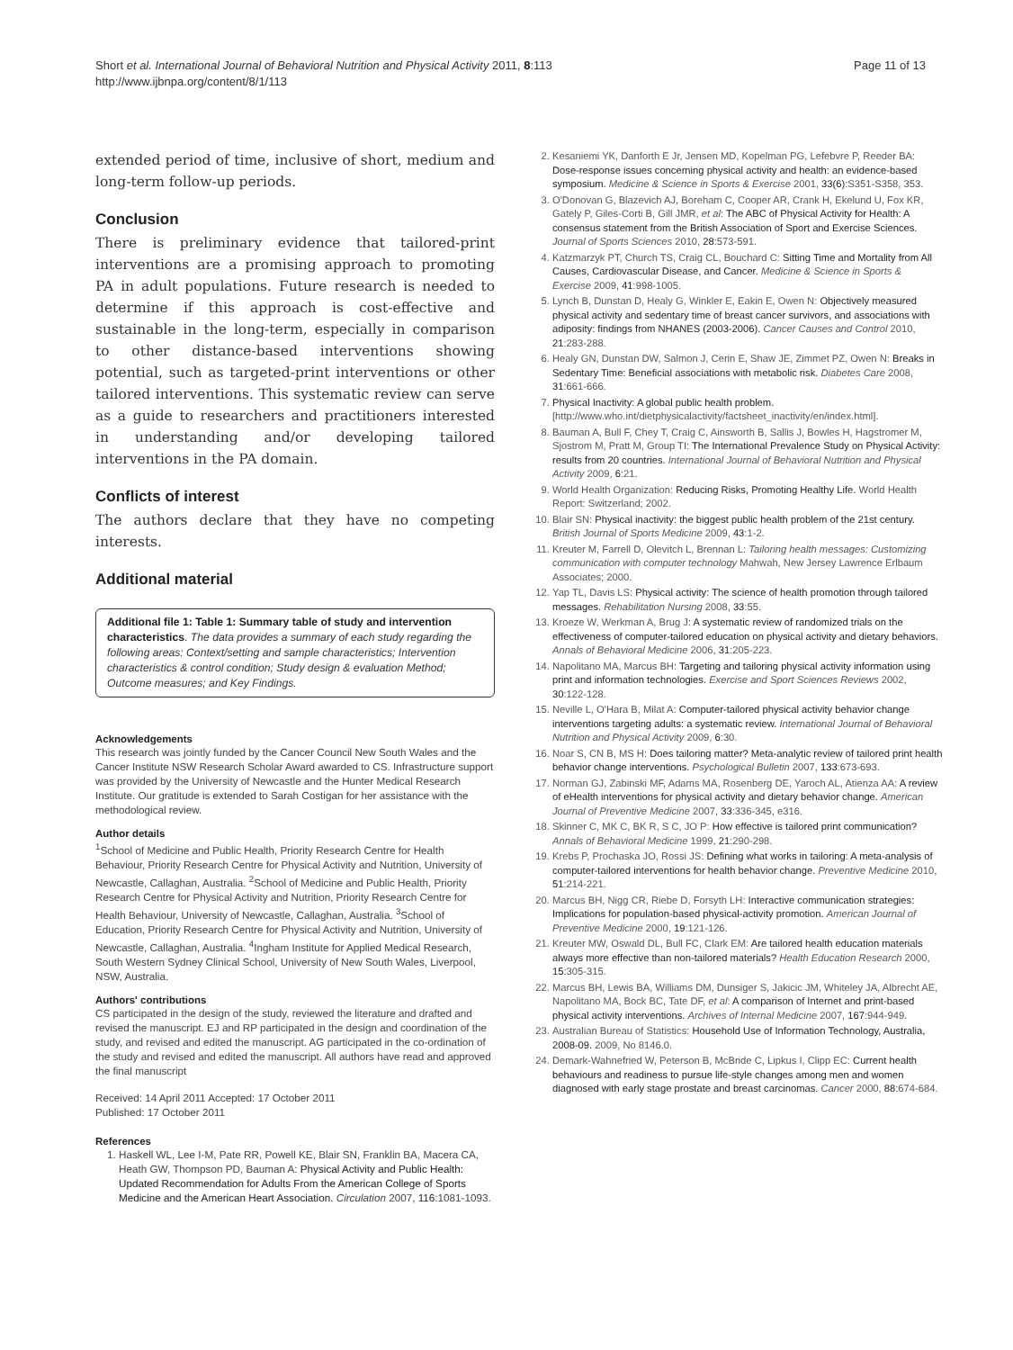Short et al. International Journal of Behavioral Nutrition and Physical Activity 2011, 8:113
http://www.ijbnpa.org/content/8/1/113
Page 11 of 13
extended period of time, inclusive of short, medium and long-term follow-up periods.
Conclusion
There is preliminary evidence that tailored-print interventions are a promising approach to promoting PA in adult populations. Future research is needed to determine if this approach is cost-effective and sustainable in the long-term, especially in comparison to other distance-based interventions showing potential, such as targeted-print interventions or other tailored interventions. This systematic review can serve as a guide to researchers and practitioners interested in understanding and/or developing tailored interventions in the PA domain.
Conflicts of interest
The authors declare that they have no competing interests.
Additional material
Additional file 1: Table 1: Summary table of study and intervention characteristics. The data provides a summary of each study regarding the following areas: Context/setting and sample characteristics; Intervention characteristics & control condition; Study design & evaluation Method; Outcome measures; and Key Findings.
Acknowledgements
This research was jointly funded by the Cancer Council New South Wales and the Cancer Institute NSW Research Scholar Award awarded to CS. Infrastructure support was provided by the University of Newcastle and the Hunter Medical Research Institute. Our gratitude is extended to Sarah Costigan for her assistance with the methodological review.
Author details
<sup>1</sup> School of Medicine and Public Health, Priority Research Centre for Health Behaviour, Priority Research Centre for Physical Activity and Nutrition, University of Newcastle, Callaghan, Australia. <sup>2</sup>School of Medicine and Public Health, Priority Research Centre for Physical Activity and Nutrition, Priority Research Centre for Health Behaviour, University of Newcastle, Callaghan, Australia. <sup>3</sup>School of Education, Priority Research Centre for Physical Activity and Nutrition, University of Newcastle, Callaghan, Australia. <sup>4</sup>Ingham Institute for Applied Medical Research, South Western Sydney Clinical School, University of New South Wales, Liverpool, NSW, Australia.
Authors' contributions
CS participated in the design of the study, reviewed the literature and drafted and revised the manuscript. EJ and RP participated in the design and coordination of the study, and revised and edited the manuscript. AG participated in the co-ordination of the study and revised and edited the manuscript. All authors have read and approved the final manuscript
Received: 14 April 2011 Accepted: 17 October 2011
Published: 17 October 2011
References
1. Haskell WL, Lee I-M, Pate RR, Powell KE, Blair SN, Franklin BA, Macera CA, Heath GW, Thompson PD, Bauman A: Physical Activity and Public Health: Updated Recommendation for Adults From the American College of Sports Medicine and the American Heart Association. Circulation 2007, 116:1081-1093.
2. Kesaniemi YK, Danforth E Jr, Jensen MD, Kopelman PG, Lefebvre P, Reeder BA: Dose-response issues concerning physical activity and health: an evidence-based symposium. Medicine & Science in Sports & Exercise 2001, 33(6):S351-S358, 353.
3. O'Donovan G, Blazevich AJ, Boreham C, Cooper AR, Crank H, Ekelund U, Fox KR, Gately P, Giles-Corti B, Gill JMR, et al: The ABC of Physical Activity for Health: A consensus statement from the British Association of Sport and Exercise Sciences. Journal of Sports Sciences 2010, 28:573-591.
4. Katzmarzyk PT, Church TS, Craig CL, Bouchard C: Sitting Time and Mortality from All Causes, Cardiovascular Disease, and Cancer. Medicine & Science in Sports & Exercise 2009, 41:998-1005.
5. Lynch B, Dunstan D, Healy G, Winkler E, Eakin E, Owen N: Objectively measured physical activity and sedentary time of breast cancer survivors, and associations with adiposity: findings from NHANES (2003-2006). Cancer Causes and Control 2010, 21:283-288.
6. Healy GN, Dunstan DW, Salmon J, Cerin E, Shaw JE, Zimmet PZ, Owen N: Breaks in Sedentary Time: Beneficial associations with metabolic risk. Diabetes Care 2008, 31:661-666.
7. Physical Inactivity: A global public health problem. [http://www.who.int/dietphysicalactivity/factsheet_inactivity/en/index.html].
8. Bauman A, Bull F, Chey T, Craig C, Ainsworth B, Sallis J, Bowles H, Hagstromer M, Sjostrom M, Pratt M, Group TI: The International Prevalence Study on Physical Activity: results from 20 countries. International Journal of Behavioral Nutrition and Physical Activity 2009, 6:21.
9. World Health Organization: Reducing Risks, Promoting Healthy Life. World Health Report: Switzerland; 2002.
10. Blair SN: Physical inactivity: the biggest public health problem of the 21st century. British Journal of Sports Medicine 2009, 43:1-2.
11. Kreuter M, Farrell D, Olevitch L, Brennan L: Tailoring health messages: Customizing communication with computer technology Mahwah, New Jersey Lawrence Erlbaum Associates; 2000.
12. Yap TL, Davis LS: Physical activity: The science of health promotion through tailored messages. Rehabilitation Nursing 2008, 33:55.
13. Kroeze W, Werkman A, Brug J: A systematic review of randomized trials on the effectiveness of computer-tailored education on physical activity and dietary behaviors. Annals of Behavioral Medicine 2006, 31:205-223.
14. Napolitano MA, Marcus BH: Targeting and tailoring physical activity information using print and information technologies. Exercise and Sport Sciences Reviews 2002, 30:122-128.
15. Neville L, O'Hara B, Milat A: Computer-tailored physical activity behavior change interventions targeting adults: a systematic review. International Journal of Behavioral Nutrition and Physical Activity 2009, 6:30.
16. Noar S, CN B, MS H: Does tailoring matter? Meta-analytic review of tailored print health behavior change interventions. Psychological Bulletin 2007, 133:673-693.
17. Norman GJ, Zabinski MF, Adams MA, Rosenberg DE, Yaroch AL, Atienza AA: A review of eHealth interventions for physical activity and dietary behavior change. American Journal of Preventive Medicine 2007, 33:336-345, e316.
18. Skinner C, MK C, BK R, S C, JO P: How effective is tailored print communication? Annals of Behavioral Medicine 1999, 21:290-298.
19. Krebs P, Prochaska JO, Rossi JS: Defining what works in tailoring: A meta-analysis of computer-tailored interventions for health behavior change. Preventive Medicine 2010, 51:214-221.
20. Marcus BH, Nigg CR, Riebe D, Forsyth LH: Interactive communication strategies: Implications for population-based physical-activity promotion. American Journal of Preventive Medicine 2000, 19:121-126.
21. Kreuter MW, Oswald DL, Bull FC, Clark EM: Are tailored health education materials always more effective than non-tailored materials? Health Education Research 2000, 15:305-315.
22. Marcus BH, Lewis BA, Williams DM, Dunsiger S, Jakicic JM, Whiteley JA, Albrecht AE, Napolitano MA, Bock BC, Tate DF, et al: A comparison of Internet and print-based physical activity interventions. Archives of Internal Medicine 2007, 167:944-949.
23. Australian Bureau of Statistics: Household Use of Information Technology, Australia, 2008-09. 2009, No 8146.0.
24. Demark-Wahnefried W, Peterson B, McBride C, Lipkus I, Clipp EC: Current health behaviours and readiness to pursue life-style changes among men and women diagnosed with early stage prostate and breast carcinomas. Cancer 2000, 88:674-684.